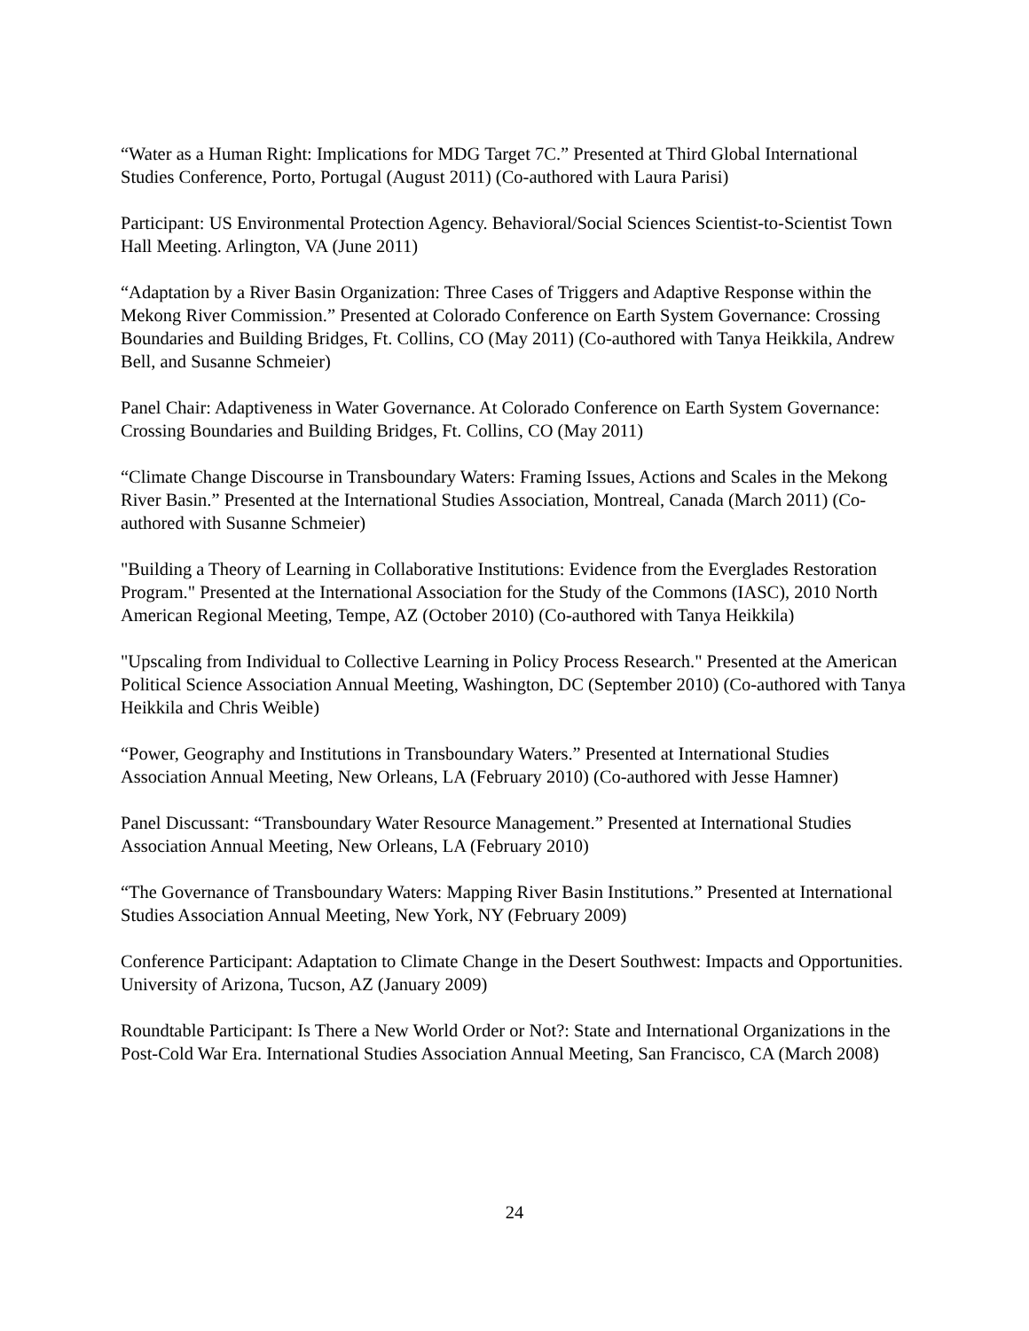“Water as a Human Right: Implications for MDG Target 7C.” Presented at Third Global International Studies Conference, Porto, Portugal (August 2011) (Co-authored with Laura Parisi)
Participant: US Environmental Protection Agency. Behavioral/Social Sciences Scientist-to-Scientist Town Hall Meeting. Arlington, VA (June 2011)
“Adaptation by a River Basin Organization: Three Cases of Triggers and Adaptive Response within the Mekong River Commission.” Presented at Colorado Conference on Earth System Governance: Crossing Boundaries and Building Bridges, Ft. Collins, CO (May 2011) (Co-authored with Tanya Heikkila, Andrew Bell, and Susanne Schmeier)
Panel Chair: Adaptiveness in Water Governance. At Colorado Conference on Earth System Governance: Crossing Boundaries and Building Bridges, Ft. Collins, CO (May 2011)
“Climate Change Discourse in Transboundary Waters: Framing Issues, Actions and Scales in the Mekong River Basin.” Presented at the International Studies Association, Montreal, Canada (March 2011) (Co-authored with Susanne Schmeier)
"Building a Theory of Learning in Collaborative Institutions: Evidence from the Everglades Restoration Program." Presented at the International Association for the Study of the Commons (IASC), 2010 North American Regional Meeting, Tempe, AZ (October 2010) (Co-authored with Tanya Heikkila)
"Upscaling from Individual to Collective Learning in Policy Process Research." Presented at the American Political Science Association Annual Meeting, Washington, DC (September 2010) (Co-authored with Tanya Heikkila and Chris Weible)
“Power, Geography and Institutions in Transboundary Waters.” Presented at International Studies Association Annual Meeting, New Orleans, LA (February 2010) (Co-authored with Jesse Hamner)
Panel Discussant: “Transboundary Water Resource Management.” Presented at International Studies Association Annual Meeting, New Orleans, LA (February 2010)
“The Governance of Transboundary Waters: Mapping River Basin Institutions.” Presented at International Studies Association Annual Meeting, New York, NY (February 2009)
Conference Participant: Adaptation to Climate Change in the Desert Southwest: Impacts and Opportunities. University of Arizona, Tucson, AZ (January 2009)
Roundtable Participant: Is There a New World Order or Not?: State and International Organizations in the Post-Cold War Era. International Studies Association Annual Meeting, San Francisco, CA (March 2008)
24